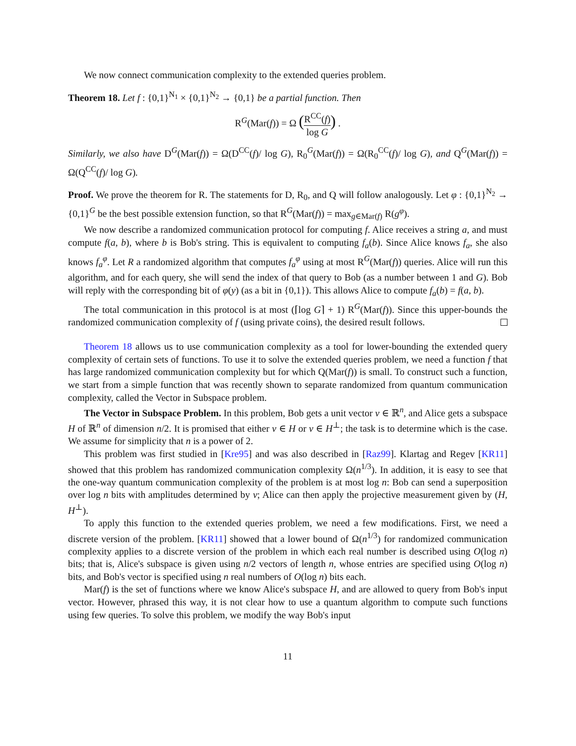We now connect communication complexity to the extended queries problem.
Theorem 18. Let f : {0,1}<sup>N<sub>1</sub></sup> × {0,1}<sup>N<sub>2</sub></sup> → {0,1} be a partial function. Then
R<sup>G</sup>(Mar(f)) = Ω (R<sup>CC</sup>(f) log G) .
Similarly, we also have D<sup>G</sup>(Mar(f)) = Ω(D<sup>CC</sup>(f)/ log G), R<sub>0</sub><sup>G</sup>(Mar(f)) = Ω(R<sub>0</sub><sup>CC</sup>(f)/ log G), and Q<sup>G</sup>(Mar(f)) = Ω(Q<sup>CC</sup>(f)/ log G).
Proof. We prove the theorem for R. The statements for D, R<sub>0</sub>, and Q will follow analogously. Let φ : {0,1}<sup>N<sub>2</sub></sup> → {0,1}<sup>G</sup> be the best possible extension function, so that R<sup>G</sup>(Mar(f)) = max<sub>g∈Mar(f)</sub> R(g<sup>φ</sup>).
We now describe a randomized communication protocol for computing f. Alice receives a string a, and must compute f(a, b), where b is Bob's string. This is equivalent to computing f<sub>a</sub>(b). Since Alice knows f<sub>a</sub>, she also knows f<sub>a</sub><sup>φ</sup>. Let R a randomized algorithm that computes f<sub>a</sub><sup>φ</sup> using at most R<sup>G</sup>(Mar(f)) queries. Alice will run this algorithm, and for each query, she will send the index of that query to Bob (as a number between 1 and G). Bob will reply with the corresponding bit of φ(y) (as a bit in {0,1}). This allows Alice to compute f<sub>a</sub>(b) = f(a, b).
The total communication in this protocol is at most (⌈log G⌉ + 1) R<sup>G</sup>(Mar(f)). Since this upper-bounds the randomized communication complexity of f (using private coins), the desired result follows.
Theorem 18 allows us to use communication complexity as a tool for lower-bounding the extended query complexity of certain sets of functions. To use it to solve the extended queries problem, we need a function f that has large randomized communication complexity but for which Q(Mar(f)) is small. To construct such a function, we start from a simple function that was recently shown to separate randomized from quantum communication complexity, called the Vector in Subspace problem.
The Vector in Subspace Problem. In this problem, Bob gets a unit vector v ∈ ℝ<sup>n</sup>, and Alice gets a subspace H of ℝ<sup>n</sup> of dimension n/2. It is promised that either v ∈ H or v ∈ H<sup>⊥</sup>; the task is to determine which is the case. We assume for simplicity that n is a power of 2.
This problem was first studied in [Kre95] and was also described in [Raz99]. Klartag and Regev [KR11] showed that this problem has randomized communication complexity Ω(n<sup>1/3</sup>). In addition, it is easy to see that the one-way quantum communication complexity of the problem is at most log n: Bob can send a superposition over log n bits with amplitudes determined by v; Alice can then apply the projective measurement given by (H, H<sup>⊥</sup>).
To apply this function to the extended queries problem, we need a few modifications. First, we need a discrete version of the problem. [KR11] showed that a lower bound of Ω(n<sup>1/3</sup>) for randomized communication complexity applies to a discrete version of the problem in which each real number is described using O(log n) bits; that is, Alice's subspace is given using n/2 vectors of length n, whose entries are specified using O(log n) bits, and Bob's vector is specified using n real numbers of O(log n) bits each.
Mar(f) is the set of functions where we know Alice's subspace H, and are allowed to query from Bob's input vector. However, phrased this way, it is not clear how to use a quantum algorithm to compute such functions using few queries. To solve this problem, we modify the way Bob's input
11